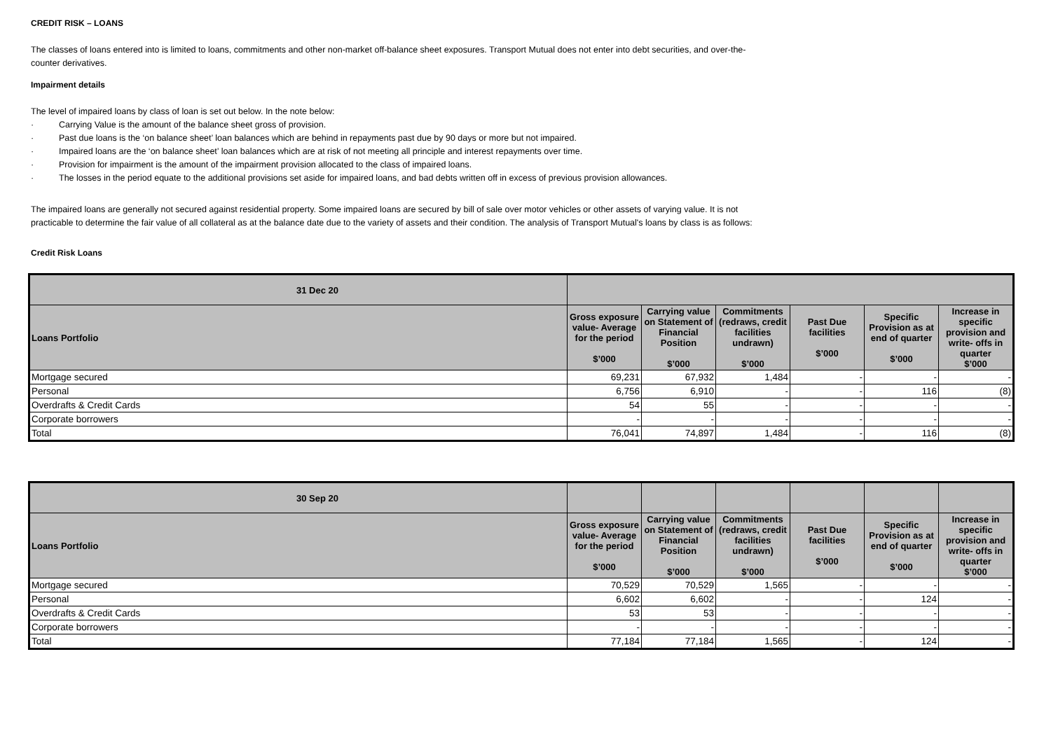CREDIT RISK – LOANS
The classes of loans entered into is limited to loans, commitments and other non-market off-balance sheet exposures. Transport Mutual does not enter into debt securities, and over-the-
counter derivatives.
Impairment details
The level of impaired loans by class of loan is set out below. In the note below:
· Carrying Value is the amount of the balance sheet gross of provision.
· Past due loans is the ‘on balance sheet’ loan balances which are behind in repayments past due by 90 days or more but not impaired.
· Impaired loans are the ‘on balance sheet’ loan balances which are at risk of not meeting all principle and interest repayments over time.
· Provision for impairment is the amount of the impairment provision allocated to the class of impaired loans.
· The losses in the period equate to the additional provisions set aside for impaired loans, and bad debts written off in excess of previous provision allowances.
The impaired loans are generally not secured against residential property. Some impaired loans are secured by bill of sale over motor vehicles or other assets of varying value. It is not
practicable to determine the fair value of all collateral as at the balance date due to the variety of assets and their condition. The analysis of Transport Mutual's loans by class is as follows:
Credit Risk Loans
| 31 Dec 20 | | | | | | |
| Loans Portfolio | Gross exposure value- Average for the period $’000 | Carrying value on Statement of Financial Position $’000 | Commitments (redraws, credit facilities undrawn) $’000 | Past Due facilities $’000 | Specific Provision as at end of quarter $’000 | Increase in specific provision and write- offs in quarter $’000 |
| Mortgage secured | 69,231 | 67,932 | 1,484 | - | - | - |
| Personal | 6,756 | 6,910 | - | - | 116 | (8) |
| Overdrafts & Credit Cards | 54 | 55 | - | - | - | - |
| Corporate borrowers | - | - | - | - | - | - |
| Total | 76,041 | 74,897 | 1,484 | - | 116 | (8) |
| 30 Sep 20 | | | | | | |
| Loans Portfolio | Gross exposure value- Average for the period $’000 | Carrying value on Statement of Financial Position $’000 | Commitments (redraws, credit facilities undrawn) $’000 | Past Due facilities $’000 | Specific Provision as at end of quarter $’000 | Increase in specific provision and write- offs in quarter $’000 |
| Mortgage secured | 70,529 | 70,529 | 1,565 | - | - | - |
| Personal | 6,602 | 6,602 | - | - | 124 | - |
| Overdrafts & Credit Cards | 53 | 53 | - | - | - | - |
| Corporate borrowers | - | - | - | - | - | - |
| Total | 77,184 | 77,184 | 1,565 | - | 124 | - |